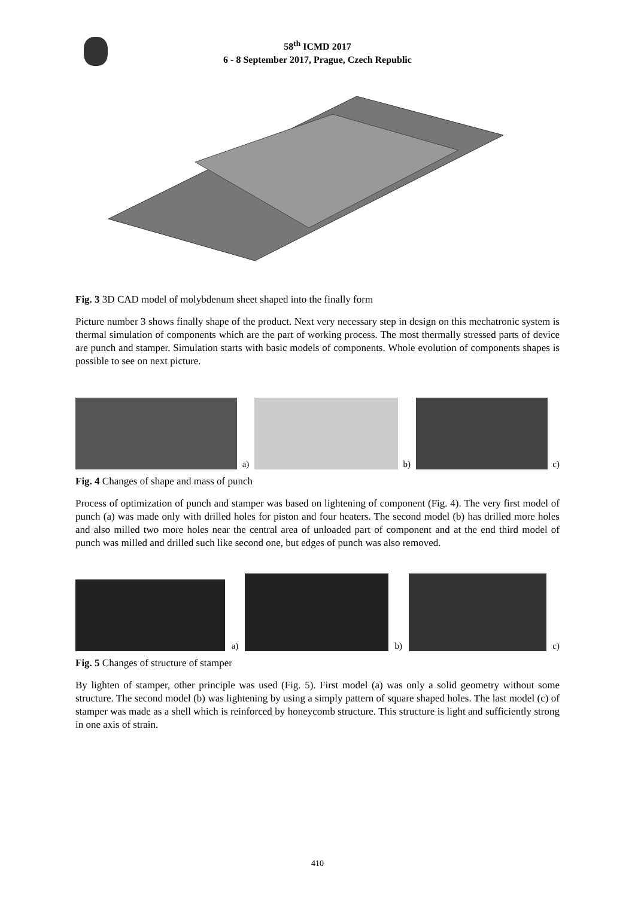58<sup>th</sup> ICMD 2017
6 - 8 September 2017, Prague, Czech Republic
Fig. 3 3D CAD model of molybdenum sheet shaped into the finally form
Picture number 3 shows finally shape of the product. Next very necessary step in design on this mechatronic system is thermal simulation of components which are the part of working process. The most thermally stressed parts of device are punch and stamper. Simulation starts with basic models of components. Whole evolution of components shapes is possible to see on next picture.
a)
b)
c)
Fig. 4 Changes of shape and mass of punch
Process of optimization of punch and stamper was based on lightening of component (Fig. 4). The very first model of punch (a) was made only with drilled holes for piston and four heaters. The second model (b) has drilled more holes and also milled two more holes near the central area of unloaded part of component and at the end third model of punch was milled and drilled such like second one, but edges of punch was also removed.
a)
b)
c)
Fig. 5 Changes of structure of stamper
By lighten of stamper, other principle was used (Fig. 5). First model (a) was only a solid geometry without some structure. The second model (b) was lightening by using a simply pattern of square shaped holes. The last model (c) of stamper was made as a shell which is reinforced by honeycomb structure. This structure is light and sufficiently strong in one axis of strain.
410